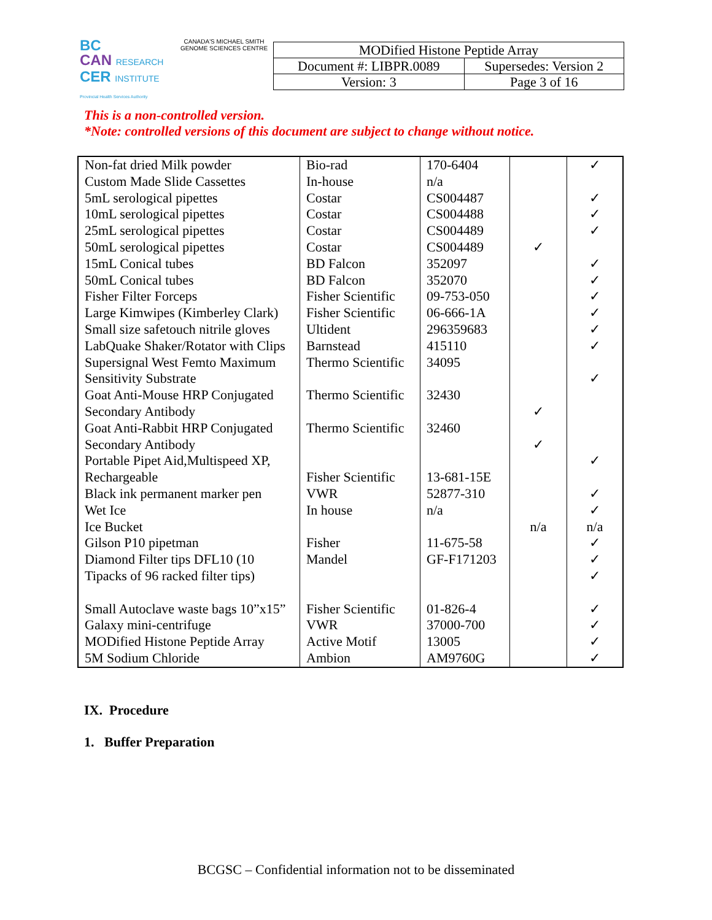BC
CAN RESEARCH
CER INSTITUTE
Provincial Health Services Authority
CANADA'S MICHAEL SMITH GENOME SCIENCES CENTRE
| MODified Histone Peptide Array | |
| Document #: LIBPR.0089 | Supersedes: Version 2 |
| Version: 3 | Page 3 of 16 |
This is a non-controlled version.
*Note: controlled versions of this document are subject to change without notice.
| Non-fat dried Milk powder Custom Made Slide Cassettes 5mL serological pipettes 10mL serological pipettes 25mL serological pipettes 50mL serological pipettes 15mL Conical tubes 50mL Conical tubes Fisher Filter Forceps Large Kimwipes (Kimberley Clark) Small size safetouch nitrile gloves LabQuake Shaker/Rotator with Clips Supersignal West Femto Maximum Sensitivity Substrate Goat Anti-Mouse HRP Conjugated Secondary Antibody Goat Anti-Rabbit HRP Conjugated Secondary Antibody Portable Pipet Aid,Multispeed XP, Rechargeable Black ink permanent marker pen Wet Ice Ice Bucket Gilson P10 pipetman Diamond Filter tips DFL10 (10 Tipacks of 96 racked filter tips) Small Autoclave waste bags 10”x15” Galaxy mini-centrifuge MODified Histone Peptide Array 5M Sodium Chloride | Bio-rad In-house Costar Costar Costar Costar BD Falcon BD Falcon Fisher Scientific Fisher Scientific Ultident Barnstead Thermo Scientific Thermo Scientific Thermo Scientific Fisher Scientific VWR In house Fisher Mandel Fisher Scientific VWR Active Motif Ambion | 170-6404 n/a CS004487 CS004488 CS004489 CS004489 352097 352070 09-753-050 06-666-1A 296359683 415110 34095 32430 32460 13-681-15E 52877-310 n/a 11-675-58 GF-F171203 01-826-4 37000-700 13005 AM9760G | ✓ ✓ ✓ n/a | ✓ ✓ ✓ ✓ ✓ ✓ ✓ ✓ ✓ ✓ ✓ ✓ ✓ ✓ n/a ✓ ✓ ✓ ✓ ✓ ✓ ✓ |
IX. Procedure
1. Buffer Preparation
BCGSC – Confidential information not to be disseminated